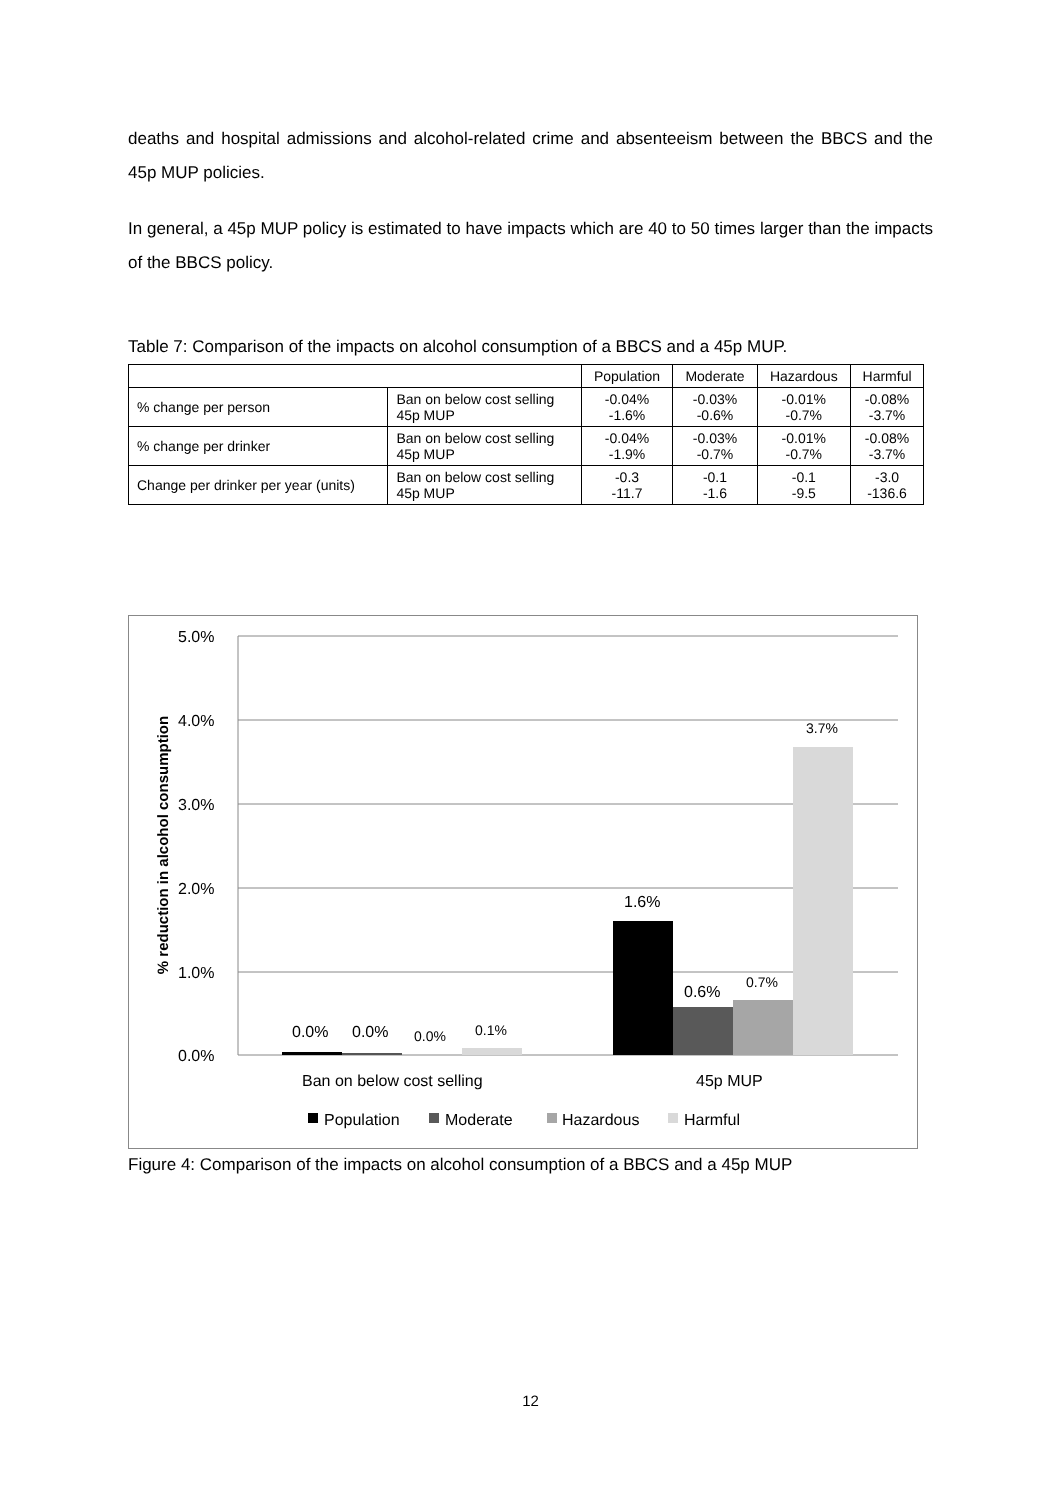deaths and hospital admissions and alcohol-related crime and absenteeism between the BBCS and the 45p MUP policies.
In general, a 45p MUP policy is estimated to have impacts which are 40 to 50 times larger than the impacts of the BBCS policy.
Table 7: Comparison of the impacts on alcohol consumption of a BBCS and a 45p MUP.
| | | Population | Moderate | Hazardous | Harmful |
| --- | --- | --- | --- | --- | --- |
| % change per person | Ban on below cost selling 45p MUP | -0.04% -1.6% | -0.03% -0.6% | -0.01% -0.7% | -0.08% -3.7% |
| % change per drinker | Ban on below cost selling 45p MUP | -0.04% -1.9% | -0.03% -0.7% | -0.01% -0.7% | -0.08% -3.7% |
| Change per drinker per year (units) | Ban on below cost selling 45p MUP | -0.3 -11.7 | -0.1 -1.6 | -0.1 -9.5 | -3.0 -136.6 |
5.0%
4.0%
3.0%
2.0%
1.0%
0.0%
% reduction in alcohol consumption
0.0%
0.0%
0.0%
0.1%
1.6%
0.6%
0.7%
3.7%
Ban on below cost selling
45p MUP
Population
Moderate
Hazardous
Harmful
Figure 4: Comparison of the impacts on alcohol consumption of a BBCS and a 45p MUP
12